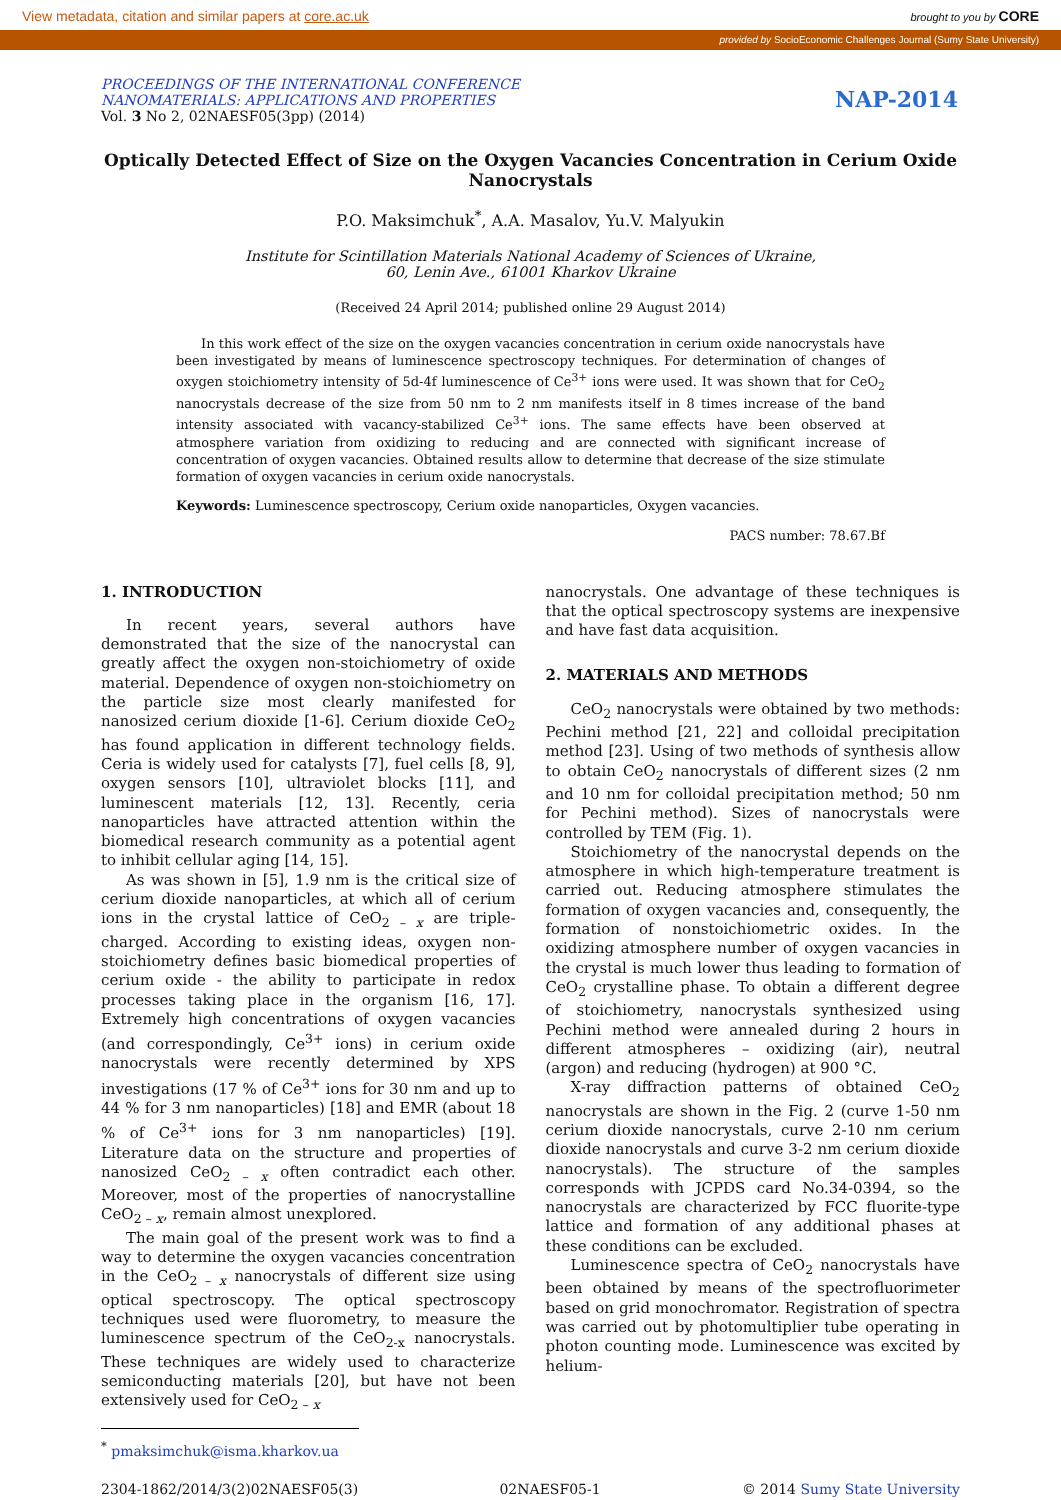View metadata, citation and similar papers at core.ac.uk brought to you by CORE
provided by SocioEconomic Challenges Journal (Sumy State University)
PROCEEDINGS OF THE INTERNATIONAL CONFERENCE
NANOMATERIALS: APPLICATIONS AND PROPERTIES
Vol. 3 No 2, 02NAESF05(3pp) (2014)
NAP-2014
Optically Detected Effect of Size on the Oxygen Vacancies Concentration in Cerium Oxide Nanocrystals
P.O. Maksimchuk<sup>*</sup>, A.A. Masalov, Yu.V. Malyukin
Institute for Scintillation Materials National Academy of Sciences of Ukraine,
60, Lenin Ave., 61001 Kharkov Ukraine
(Received 24 April 2014; published online 29 August 2014)
In this work effect of the size on the oxygen vacancies concentration in cerium oxide nanocrystals have been investigated by means of luminescence spectroscopy techniques. For determination of changes of oxygen stoichiometry intensity of 5d-4f luminescence of Ce<sup>3+</sup> ions were used. It was shown that for CeO<sub>2</sub> nanocrystals decrease of the size from 50 nm to 2 nm manifests itself in 8 times increase of the band intensity associated with vacancy-stabilized Ce<sup>3+</sup> ions. The same effects have been observed at atmosphere variation from oxidizing to reducing and are connected with significant increase of concentration of oxygen vacancies. Obtained results allow to determine that decrease of the size stimulate formation of oxygen vacancies in cerium oxide nanocrystals.
Keywords: Luminescence spectroscopy, Cerium oxide nanoparticles, Oxygen vacancies.
PACS number: 78.67.Bf
1. INTRODUCTION
In recent years, several authors have demonstrated that the size of the nanocrystal can greatly affect the oxygen non-stoichiometry of oxide material. Dependence of oxygen non-stoichiometry on the particle size most clearly manifested for nanosized cerium dioxide [1-6]. Cerium dioxide CeO<sub>2</sub> has found application in different technology fields. Ceria is widely used for catalysts [7], fuel cells [8, 9], oxygen sensors [10], ultraviolet blocks [11], and luminescent materials [12, 13]. Recently, ceria nanoparticles have attracted attention within the biomedical research community as a potential agent to inhibit cellular aging [14, 15].
As was shown in [5], 1.9 nm is the critical size of cerium dioxide nanoparticles, at which all of cerium ions in the crystal lattice of CeO<sub>2 – x</sub> are triple-charged. According to existing ideas, oxygen non-stoichiometry defines basic biomedical properties of cerium oxide - the ability to participate in redox processes taking place in the organism [16, 17]. Extremely high concentrations of oxygen vacancies (and correspondingly, Ce<sup>3+</sup> ions) in cerium oxide nanocrystals were recently determined by XPS investigations (17 % of Ce<sup>3+</sup> ions for 30 nm and up to 44 % for 3 nm nanoparticles) [18] and EMR (about 18 % of Ce<sup>3+</sup> ions for 3 nm nanoparticles) [19]. Literature data on the structure and properties of nanosized CeO<sub>2 – x</sub> often contradict each other. Moreover, most of the properties of nanocrystalline CeO<sub>2 – x</sub>, remain almost unexplored.
The main goal of the present work was to find a way to determine the oxygen vacancies concentration in the CeO<sub>2 – x</sub> nanocrystals of different size using optical spectroscopy. The optical spectroscopy techniques used were fluorometry, to measure the luminescence spectrum of the CeO<sub>2-x</sub> nanocrystals. These techniques are widely used to characterize semiconducting materials [20], but have not been extensively used for CeO<sub>2 – x</sub>
nanocrystals. One advantage of these techniques is that the optical spectroscopy systems are inexpensive and have fast data acquisition.
2. MATERIALS AND METHODS
CeO<sub>2</sub> nanocrystals were obtained by two methods: Pechini method [21, 22] and colloidal precipitation method [23]. Using of two methods of synthesis allow to obtain CeO<sub>2</sub> nanocrystals of different sizes (2 nm and 10 nm for colloidal precipitation method; 50 nm for Pechini method). Sizes of nanocrystals were controlled by TEM (Fig. 1).
Stoichiometry of the nanocrystal depends on the atmosphere in which high-temperature treatment is carried out. Reducing atmosphere stimulates the formation of oxygen vacancies and, consequently, the formation of nonstoichiometric oxides. In the oxidizing atmosphere number of oxygen vacancies in the crystal is much lower thus leading to formation of CeO<sub>2</sub> crystalline phase. To obtain a different degree of stoichiometry, nanocrystals synthesized using Pechini method were annealed during 2 hours in different atmospheres – oxidizing (air), neutral (argon) and reducing (hydrogen) at 900 °C.
X-ray diffraction patterns of obtained CeO<sub>2</sub> nanocrystals are shown in the Fig. 2 (curve 1-50 nm cerium dioxide nanocrystals, curve 2-10 nm cerium dioxide nanocrystals and curve 3-2 nm cerium dioxide nanocrystals). The structure of the samples corresponds with JCPDS card No.34-0394, so the nanocrystals are characterized by FCC fluorite-type lattice and formation of any additional phases at these conditions can be excluded.
Luminescence spectra of CeO<sub>2</sub> nanocrystals have been obtained by means of the spectrofluorimeter based on grid monochromator. Registration of spectra was carried out by photomultiplier tube operating in photon counting mode. Luminescence was excited by helium-
<sup>*</sup> pmaksimchuk@isma.kharkov.ua
2304-1862/2014/3(2)02NAESF05(3) 02NAESF05-1 © 2014 Sumy State University